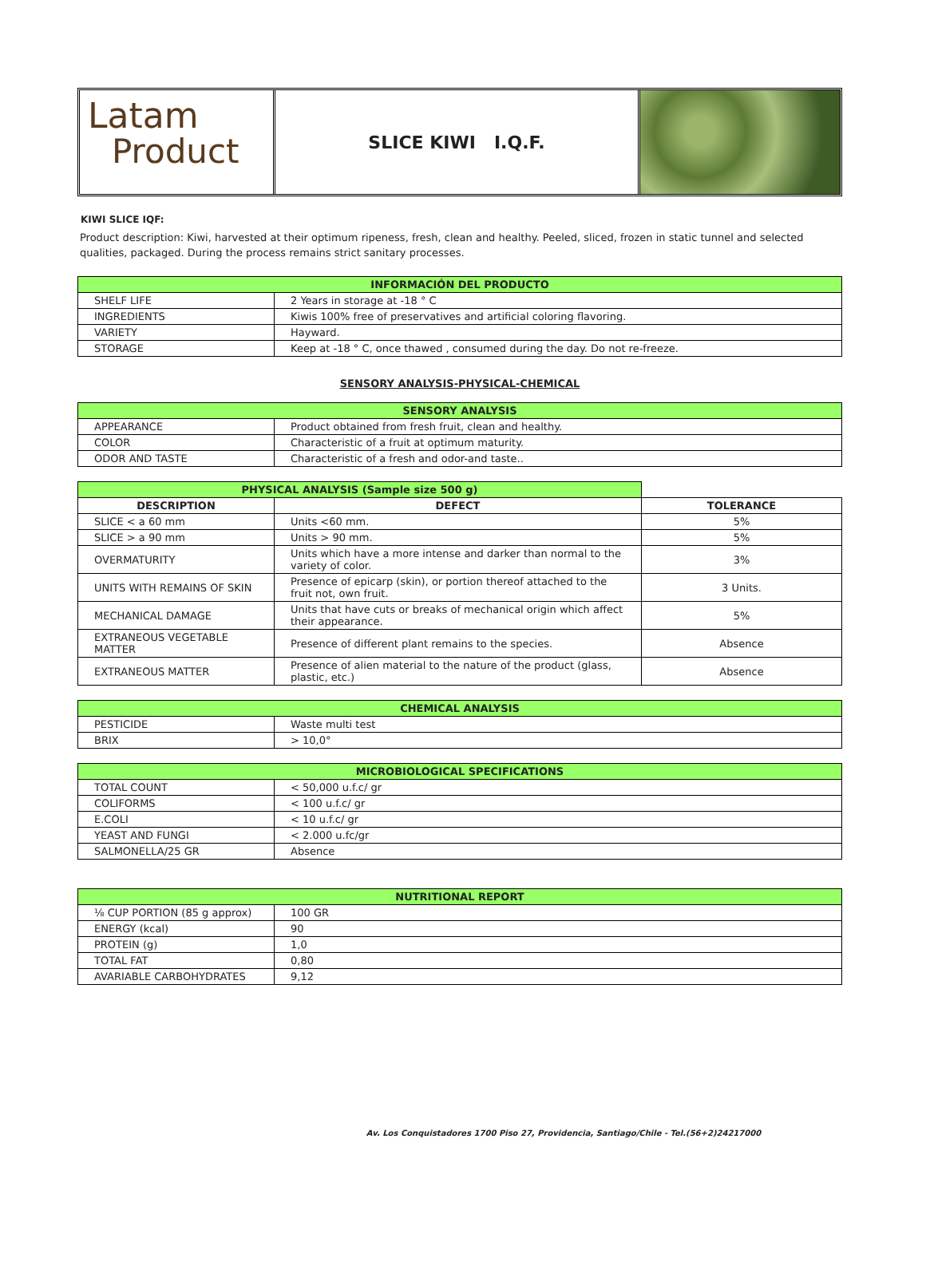Latam
Product
SLICE KIWI I.Q.F.
KIWI SLICE IQF:
Product description: Kiwi, harvested at their optimum ripeness, fresh, clean and healthy. Peeled, sliced, frozen in static tunnel and selected qualities, packaged. During the process remains strict sanitary processes.
| INFORMACIÓN DEL PRODUCTO | |
| --- | --- |
| SHELF LIFE | 2 Years in storage at -18 ° C |
| INGREDIENTS | Kiwis 100% free of preservatives and artificial coloring flavoring. |
| VARIETY | Hayward. |
| STORAGE | Keep at -18 ° C, once thawed , consumed during the day. Do not re-freeze. |
SENSORY ANALYSIS-PHYSICAL-CHEMICAL
| SENSORY ANALYSIS | |
| --- | --- |
| APPEARANCE | Product obtained from fresh fruit, clean and healthy. |
| COLOR | Characteristic of a fruit at optimum maturity. |
| ODOR AND TASTE | Characteristic of a fresh and odor-and taste.. |
| PHYSICAL ANALYSIS (Sample size 500 g) | | |
| --- | --- | --- |
| DESCRIPTION | DEFECT | TOLERANCE |
| SLICE < a 60 mm | Units <60 mm. | 5% |
| SLICE > a 90 mm | Units > 90 mm. | 5% |
| OVERMATURITY | Units which have a more intense and darker than normal to the variety of color. | 3% |
| UNITS WITH REMAINS OF SKIN | Presence of epicarp (skin), or portion thereof attached to the fruit not, own fruit. | 3 Units. |
| MECHANICAL DAMAGE | Units that have cuts or breaks of mechanical origin which affect their appearance. | 5% |
| EXTRANEOUS VEGETABLE MATTER | Presence of different plant remains to the species. | Absence |
| EXTRANEOUS MATTER | Presence of alien material to the nature of the product (glass, plastic, etc.) | Absence |
| CHEMICAL ANALYSIS | |
| --- | --- |
| PESTICIDE | Waste multi test |
| BRIX | > 10,0° |
| MICROBIOLOGICAL SPECIFICATIONS | |
| --- | --- |
| TOTAL COUNT | < 50,000 u.f.c/ gr |
| COLIFORMS | < 100 u.f.c/ gr |
| E.COLI | < 10 u.f.c/ gr |
| YEAST AND FUNGI | < 2.000 u.fc/gr |
| SALMONELLA/25 GR | Absence |
| NUTRITIONAL REPORT | |
| --- | --- |
| ⅛ CUP PORTION (85 g approx) | 100 GR |
| ENERGY (kcal) | 90 |
| PROTEIN (g) | 1,0 |
| TOTAL FAT | 0,80 |
| AVARIABLE CARBOHYDRATES | 9,12 |
Av. Los Conquistadores 1700 Piso 27, Providencia, Santiago/Chile - Tel.(56+2)24217000